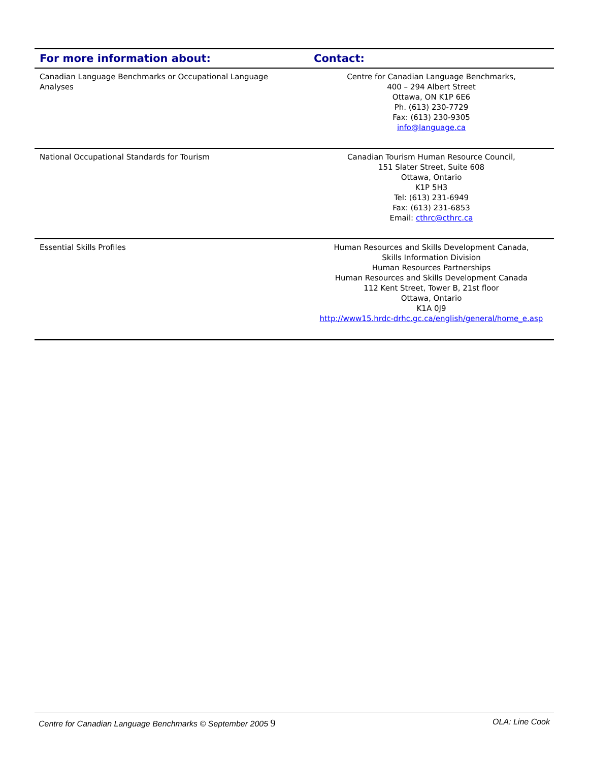| For more information about: | Contact: |
| --- | --- |
| Canadian Language Benchmarks or Occupational Language Analyses | Centre for Canadian Language Benchmarks, 400 – 294 Albert Street Ottawa, ON K1P 6E6 Ph. (613) 230-7729 Fax: (613) 230-9305 info@language.ca |
| National Occupational Standards for Tourism | Canadian Tourism Human Resource Council, 151 Slater Street, Suite 608 Ottawa, Ontario K1P 5H3 Tel: (613) 231-6949 Fax: (613) 231-6853 Email: cthrc@cthrc.ca |
| Essential Skills Profiles | Human Resources and Skills Development Canada, Skills Information Division Human Resources Partnerships Human Resources and Skills Development Canada 112 Kent Street, Tower B, 21st floor Ottawa, Ontario K1A 0J9 http://www15.hrdc-drhc.gc.ca/english/general/home_e.asp |
Centre for Canadian Language Benchmarks © September 2005 9 OLA: Line Cook